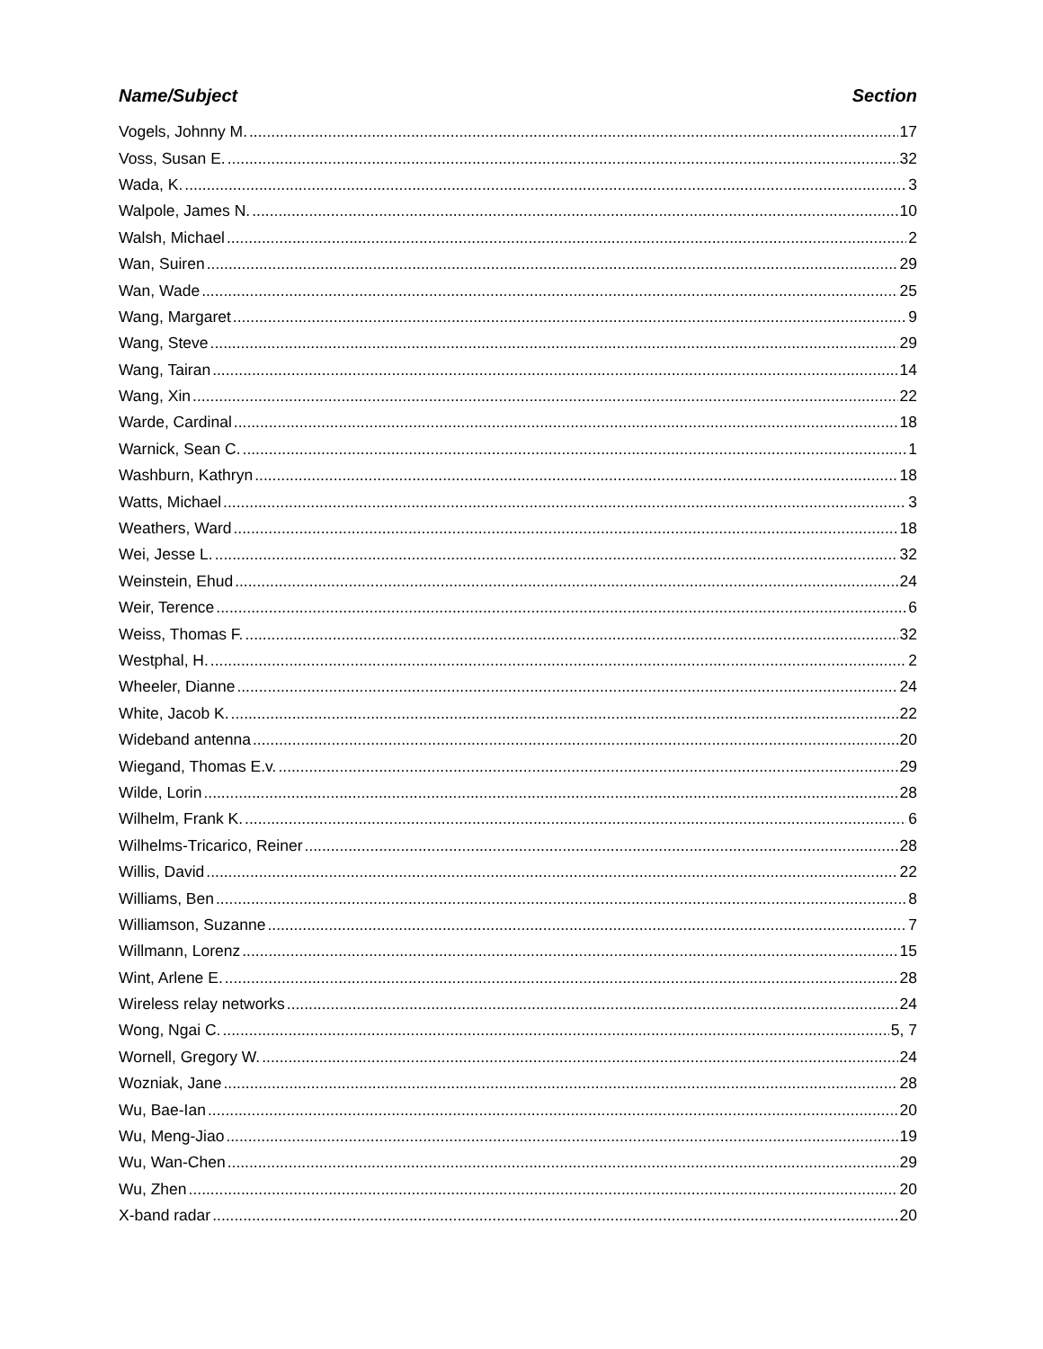Name/Subject Section
Vogels, Johnny M. 17
Voss, Susan E. 32
Wada, K. 3
Walpole, James N. 10
Walsh, Michael 2
Wan, Suiren 29
Wan, Wade 25
Wang, Margaret 9
Wang, Steve 29
Wang, Tairan 14
Wang, Xin 22
Warde, Cardinal 18
Warnick, Sean C. 1
Washburn, Kathryn 18
Watts, Michael 3
Weathers, Ward 18
Wei, Jesse L. 32
Weinstein, Ehud 24
Weir, Terence 6
Weiss, Thomas F. 32
Westphal, H. 2
Wheeler, Dianne 24
White, Jacob K. 22
Wideband antenna 20
Wiegand, Thomas E.v. 29
Wilde, Lorin 28
Wilhelm, Frank K. 6
Wilhelms-Tricarico, Reiner 28
Willis, David 22
Williams, Ben 8
Williamson, Suzanne 7
Willmann, Lorenz 15
Wint, Arlene E. 28
Wireless relay networks 24
Wong, Ngai C. 5, 7
Wornell, Gregory W. 24
Wozniak, Jane 28
Wu, Bae-Ian 20
Wu, Meng-Jiao 19
Wu, Wan-Chen 29
Wu, Zhen 20
X-band radar 20